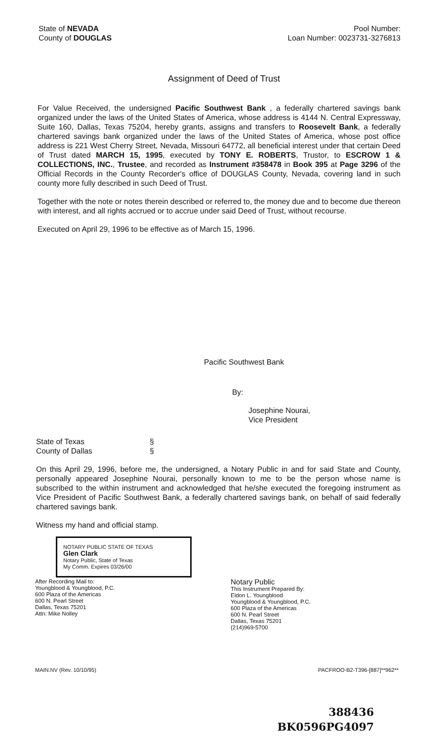State of NEVADA
County of DOUGLAS
Pool Number:
Loan Number: 0023731-3276813
Assignment of Deed of Trust
For Value Received, the undersigned Pacific Southwest Bank , a federally chartered savings bank organized under the laws of the United States of America, whose address is 4144 N. Central Expressway, Suite 160, Dallas, Texas 75204, hereby grants, assigns and transfers to Roosevelt Bank, a federally chartered savings bank organized under the laws of the United States of America, whose post office address is 221 West Cherry Street, Nevada, Missouri 64772, all beneficial interest under that certain Deed of Trust dated MARCH 15, 1995, executed by TONY E. ROBERTS, Trustor, to ESCROW 1 & COLLECTIONS, INC., Trustee, and recorded as Instrument #358478 in Book 395 at Page 3296 of the Official Records in the County Recorder's office of DOUGLAS County, Nevada, covering land in such county more fully described in such Deed of Trust.
Together with the note or notes therein described or referred to, the money due and to become due thereon with interest, and all rights accrued or to accrue under said Deed of Trust, without recourse.
Executed on April 29, 1996 to be effective as of March 15, 1996.
Pacific Southwest Bank
By:
Josephine Nourai,
Vice President
State of Texas
County of Dallas
§
§
On this April 29, 1996, before me, the undersigned, a Notary Public in and for said State and County, personally appeared Josephine Nourai, personally known to me to be the person whose name is subscribed to the within instrument and acknowledged that he/she executed the foregoing instrument as Vice President of Pacific Southwest Bank, a federally chartered savings bank, on behalf of said federally chartered savings bank.
Witness my hand and official stamp.
NOTARY PUBLIC STATE OF TEXAS
Glen Clark
Notary Public, State of Texas
My Comm. Expires 03/26/00
After Recording Mail to:
Youngblood & Youngblood, P.C.
600 Plaza of the Americas
600 N. Pearl Street
Dallas, Texas 75201
Attn: Mike Nolley
Notary Public
This Instrument Prepared By:
Eldon L. Youngblood
Youngblood & Youngblood, P.C.
600 Plaza of the Americas
600 N. Pearl Street
Dallas, Texas 75201
(214)969-5700
MAIN.NV (Rev. 10/10/95) PACFROO-B2-T396-[887]**962**
388436
BK0596PG4097